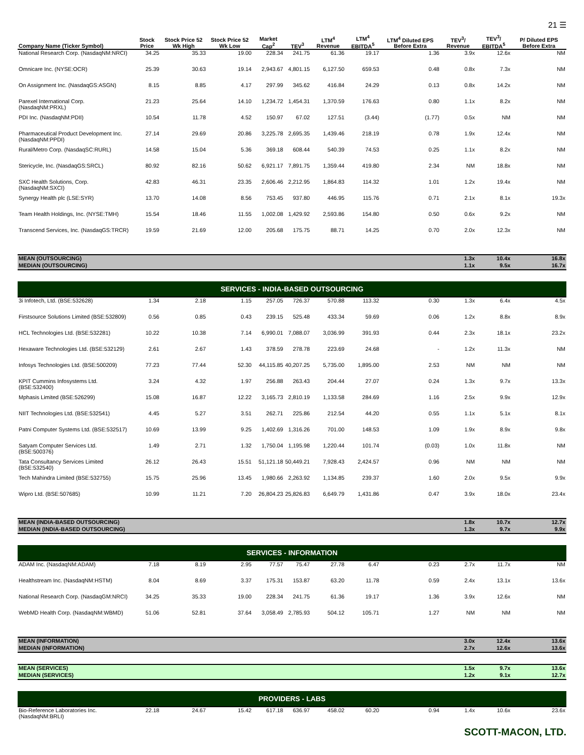21 ☰
| Company Name (Ticker Symbol) | Stock Price | Stock Price 52 Wk High | Stock Price 52 Wk Low | Market Cap<sup>2</sup> | TEV<sup>3</sup> | LTM<sup>4</sup> Revenue | LTM<sup>4</sup> EBITDA<sup>5</sup> | LTM<sup>4</sup> Diluted EPS Before Extra | TEV<sup>3</sup>/ Revenue | TEV<sup>3</sup>/ EBITDA<sup>5</sup> | P/ Diluted EPS Before Extra |
| --- | --- | --- | --- | --- | --- | --- | --- | --- | --- | --- | --- |
| National Research Corp. (NasdaqNM:NRCI) | 34.25 | 35.33 | 19.00 | 228.34 | 241.75 | 61.36 | 19.17 | 1.36 | 3.9x | 12.6x | NM |
| Omnicare Inc. (NYSE:OCR) | 25.39 | 30.63 | 19.14 | 2,943.67 | 4,801.15 | 6,127.50 | 659.53 | 0.48 | 0.8x | 7.3x | NM |
| On Assignment Inc. (NasdaqGS:ASGN) | 8.15 | 8.85 | 4.17 | 297.99 | 345.62 | 416.84 | 24.29 | 0.13 | 0.8x | 14.2x | NM |
| Parexel International Corp. (NasdaqNM:PRXL) | 21.23 | 25.64 | 14.10 | 1,234.72 | 1,454.31 | 1,370.59 | 176.63 | 0.80 | 1.1x | 8.2x | NM |
| PDI Inc. (NasdaqNM:PDII) | 10.54 | 11.78 | 4.52 | 150.97 | 67.02 | 127.51 | (3.44) | (1.77) | 0.5x | NM | NM |
| Pharmaceutical Product Development Inc. (NasdaqNM:PPDI) | 27.14 | 29.69 | 20.86 | 3,225.78 | 2,695.35 | 1,439.46 | 218.19 | 0.78 | 1.9x | 12.4x | NM |
| Rural/Metro Corp. (NasdaqSC:RURL) | 14.58 | 15.04 | 5.36 | 369.18 | 608.44 | 540.39 | 74.53 | 0.25 | 1.1x | 8.2x | NM |
| Stericycle, Inc. (NasdaqGS:SRCL) | 80.92 | 82.16 | 50.62 | 6,921.17 | 7,891.75 | 1,359.44 | 419.80 | 2.34 | NM | 18.8x | NM |
| SXC Health Solutions, Corp. (NasdaqNM:SXCI) | 42.83 | 46.31 | 23.35 | 2,606.46 | 2,212.95 | 1,864.83 | 114.32 | 1.01 | 1.2x | 19.4x | NM |
| Synergy Health plc (LSE:SYR) | 13.70 | 14.08 | 8.56 | 753.45 | 937.80 | 446.95 | 115.76 | 0.71 | 2.1x | 8.1x | 19.3x |
| Team Health Holdings, Inc. (NYSE:TMH) | 15.54 | 18.46 | 11.55 | 1,002.08 | 1,429.92 | 2,593.86 | 154.80 | 0.50 | 0.6x | 9.2x | NM |
| Transcend Services, Inc. (NasdaqGS:TRCR) | 19.59 | 21.69 | 12.00 | 205.68 | 175.75 | 88.71 | 14.25 | 0.70 | 2.0x | 12.3x | NM |
| MEAN (OUTSOURCING) | | | | | | | | | 1.3x | 10.4x | 16.8x |
| MEDIAN (OUTSOURCING) | | | | | | | | | 1.1x | 9.5x | 16.7x |
| SERVICES - INDIA-BASED OUTSOURCING | | | | | | | | | | | |
| 3i Infotech, Ltd. (BSE:532628) | 1.34 | 2.18 | 1.15 | 257.05 | 726.37 | 570.88 | 113.32 | 0.30 | 1.3x | 6.4x | 4.5x |
| Firstsource Solutions Limited (BSE:532809) | 0.56 | 0.85 | 0.43 | 239.15 | 525.48 | 433.34 | 59.69 | 0.06 | 1.2x | 8.8x | 8.9x |
| HCL Technologies Ltd. (BSE:532281) | 10.22 | 10.38 | 7.14 | 6,990.01 | 7,088.07 | 3,036.99 | 391.93 | 0.44 | 2.3x | 18.1x | 23.2x |
| Hexaware Technologies Ltd. (BSE:532129) | 2.61 | 2.67 | 1.43 | 378.59 | 278.78 | 223.69 | 24.68 | - | 1.2x | 11.3x | NM |
| Infosys Technologies Ltd. (BSE:500209) | 77.23 | 77.44 | 52.30 | 44,115.85 | 40,207.25 | 5,735.00 | 1,895.00 | 2.53 | NM | NM | NM |
| KPIT Cummins Infosystems Ltd. (BSE:532400) | 3.24 | 4.32 | 1.97 | 256.88 | 263.43 | 204.44 | 27.07 | 0.24 | 1.3x | 9.7x | 13.3x |
| Mphasis Limited (BSE:526299) | 15.08 | 16.87 | 12.22 | 3,165.73 | 2,810.19 | 1,133.58 | 284.69 | 1.16 | 2.5x | 9.9x | 12.9x |
| NIIT Technologies Ltd. (BSE:532541) | 4.45 | 5.27 | 3.51 | 262.71 | 225.86 | 212.54 | 44.20 | 0.55 | 1.1x | 5.1x | 8.1x |
| Patni Computer Systems Ltd. (BSE:532517) | 10.69 | 13.99 | 9.25 | 1,402.69 | 1,316.26 | 701.00 | 148.53 | 1.09 | 1.9x | 8.9x | 9.8x |
| Satyam Computer Services Ltd. (BSE:500376) | 1.49 | 2.71 | 1.32 | 1,750.04 | 1,195.98 | 1,220.44 | 101.74 | (0.03) | 1.0x | 11.8x | NM |
| Tata Consultancy Services Limited (BSE:532540) | 26.12 | 26.43 | 15.51 | 51,121.18 | 50,449.21 | 7,928.43 | 2,424.57 | 0.96 | NM | NM | NM |
| Tech Mahindra Limited (BSE:532755) | 15.75 | 25.96 | 13.45 | 1,980.66 | 2,263.92 | 1,134.85 | 239.37 | 1.60 | 2.0x | 9.5x | 9.9x |
| Wipro Ltd. (BSE:507685) | 10.99 | 11.21 | 7.20 | 26,804.23 | 25,826.83 | 6,649.79 | 1,431.86 | 0.47 | 3.9x | 18.0x | 23.4x |
| MEAN (INDIA-BASED OUTSOURCING) | | | | | | | | | 1.8x | 10.7x | 12.7x |
| MEDIAN (INDIA-BASED OUTSOURCING) | | | | | | | | | 1.3x | 9.7x | 9.9x |
| SERVICES - INFORMATION | | | | | | | | | | | |
| ADAM Inc. (NasdaqNM:ADAM) | 7.18 | 8.19 | 2.95 | 77.57 | 75.47 | 27.78 | 6.47 | 0.23 | 2.7x | 11.7x | NM |
| Healthstream Inc. (NasdaqNM:HSTM) | 8.04 | 8.69 | 3.37 | 175.31 | 153.87 | 63.20 | 11.78 | 0.59 | 2.4x | 13.1x | 13.6x |
| National Research Corp. (NasdaqGM:NRCI) | 34.25 | 35.33 | 19.00 | 228.34 | 241.75 | 61.36 | 19.17 | 1.36 | 3.9x | 12.6x | NM |
| WebMD Health Corp. (NasdaqNM:WBMD) | 51.06 | 52.81 | 37.64 | 3,058.49 | 2,785.93 | 504.12 | 105.71 | 1.27 | NM | NM | NM |
| MEAN (INFORMATION) | | | | | | | | | 3.0x | 12.4x | 13.6x |
| MEDIAN (INFORMATION) | | | | | | | | | 2.7x | 12.6x | 13.6x |
| MEAN (SERVICES) | | | | | | | | | 1.5x | 9.7x | 13.6x |
| MEDIAN (SERVICES) | | | | | | | | | 1.2x | 9.1x | 12.7x |
| PROVIDERS - LABS | | | | | | | | | | | |
| Bio-Reference Laboratories Inc. (NasdaqNM:BRLI) | 22.18 | 24.67 | 15.42 | 617.18 | 636.97 | 458.02 | 60.20 | 0.94 | 1.4x | 10.6x | 23.6x |
SCOTT-MACON, LTD.